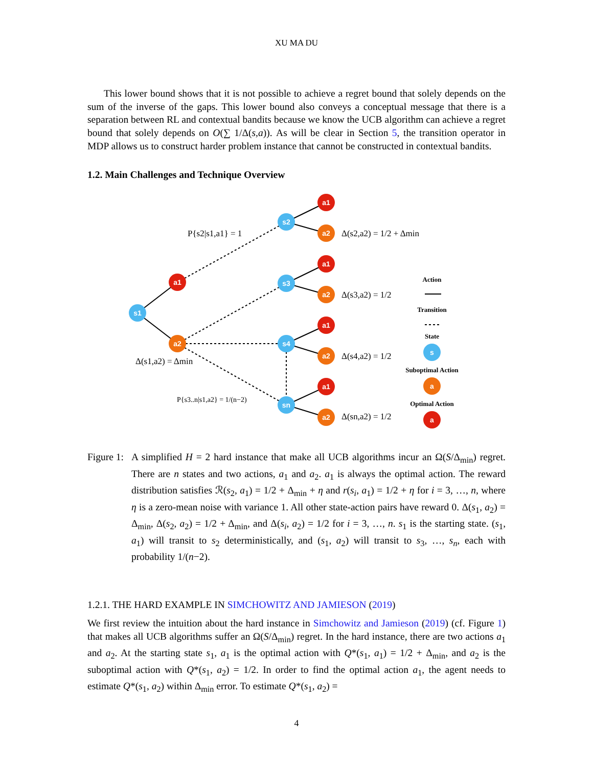XU MA DU
This lower bound shows that it is not possible to achieve a regret bound that solely depends on the sum of the inverse of the gaps. This lower bound also conveys a conceptual message that there is a separation between RL and contextual bandits because we know the UCB algorithm can achieve a regret bound that solely depends on O(∑ 1/Δ(s,a)). As will be clear in Section 5, the transition operator in MDP allows us to construct harder problem instance that cannot be constructed in contextual bandits.
1.2. Main Challenges and Technique Overview
s1
s2
s3
s4
sn
s
a1
a2
a1
a2
a1
a2
a1
a2
a1
a2
a
a
P{s2|s1,a1} = 1
Δ(s2,a2) = 1/2 + Δmin
Δ(s3,a2) = 1/2
Δ(s4,a2) = 1/2
Δ(sn,a2) = 1/2
Δ(s1,a2) = Δmin
P{s3..n|s1,a2} = 1/(n−2)
Action
Transition
State
Suboptimal Action
Optimal Action
Figure 1:
A simplified H = 2 hard instance that make all UCB algorithms incur an Ω(S/Δ<sub>min</sub>) regret. There are n states and two actions, a<sub>1</sub> and a<sub>2</sub>. a<sub>1</sub> is always the optimal action. The reward distribution satisfies ℛ(s<sub>2</sub>, a<sub>1</sub>) = 1/2 + Δ<sub>min</sub> + η and r(s<sub>i</sub>, a<sub>1</sub>) = 1/2 + η for i = 3, …, n, where η is a zero-mean noise with variance 1. All other state-action pairs have reward 0. Δ(s<sub>1</sub>, a<sub>2</sub>) = Δ<sub>min</sub>, Δ(s<sub>2</sub>, a<sub>2</sub>) = 1/2 + Δ<sub>min</sub>, and Δ(s<sub>i</sub>, a<sub>2</sub>) = 1/2 for i = 3, …, n. s<sub>1</sub> is the starting state. (s<sub>1</sub>, a<sub>1</sub>) will transit to s<sub>2</sub> deterministically, and (s<sub>1</sub>, a<sub>2</sub>) will transit to s<sub>3</sub>, …, s<sub>n</sub>, each with probability 1/(n−2).
1.2.1. THE HARD EXAMPLE IN SIMCHOWITZ AND JAMIESON (2019)
We first review the intuition about the hard instance in Simchowitz and Jamieson (2019) (cf. Figure 1) that makes all UCB algorithms suffer an Ω(S/Δ<sub>min</sub>) regret. In the hard instance, there are two actions a<sub>1</sub> and a<sub>2</sub>. At the starting state s<sub>1</sub>, a<sub>1</sub> is the optimal action with Q*(s<sub>1</sub>, a<sub>1</sub>) = 1/2 + Δ<sub>min</sub>, and a<sub>2</sub> is the suboptimal action with Q*(s<sub>1</sub>, a<sub>2</sub>) = 1/2. In order to find the optimal action a<sub>1</sub>, the agent needs to estimate Q*(s<sub>1</sub>, a<sub>2</sub>) within Δ<sub>min</sub> error. To estimate Q*(s<sub>1</sub>, a<sub>2</sub>) =
4